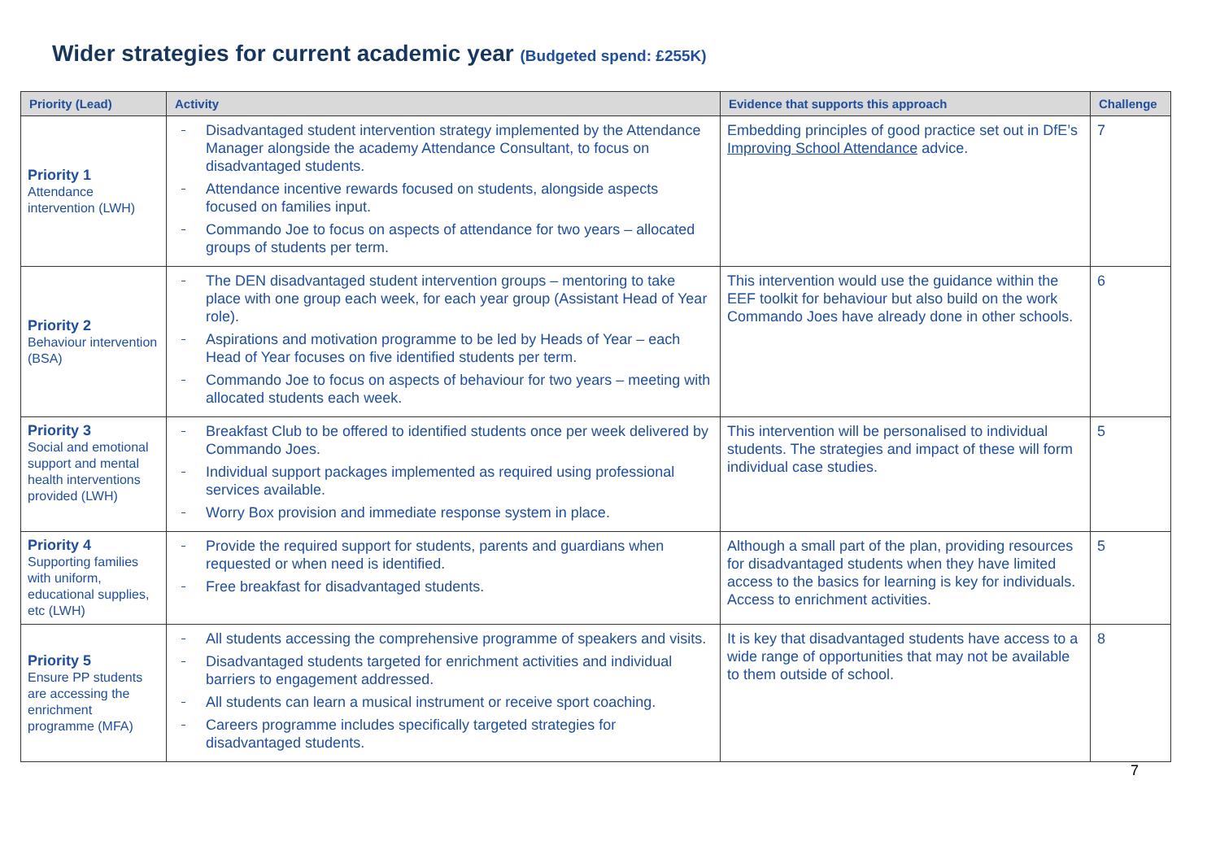Wider strategies for current academic year (Budgeted spend: £255K)
| Priority (Lead) | Activity | Evidence that supports this approach | Challenge |
| --- | --- | --- | --- |
| Priority 1 Attendance intervention (LWH) | Disadvantaged student intervention strategy implemented by the Attendance Manager alongside the academy Attendance Consultant, to focus on disadvantaged students. Attendance incentive rewards focused on students, alongside aspects focused on families input. Commando Joe to focus on aspects of attendance for two years – allocated groups of students per term. | Embedding principles of good practice set out in DfE’s Improving School Attendance advice. | 7 |
| Priority 2 Behaviour intervention (BSA) | The DEN disadvantaged student intervention groups – mentoring to take place with one group each week, for each year group (Assistant Head of Year role). Aspirations and motivation programme to be led by Heads of Year – each Head of Year focuses on five identified students per term. Commando Joe to focus on aspects of behaviour for two years – meeting with allocated students each week. | This intervention would use the guidance within the EEF toolkit for behaviour but also build on the work Commando Joes have already done in other schools. | 6 |
| Priority 3 Social and emotional support and mental health interventions provided (LWH) | Breakfast Club to be offered to identified students once per week delivered by Commando Joes. Individual support packages implemented as required using professional services available. Worry Box provision and immediate response system in place. | This intervention will be personalised to individual students. The strategies and impact of these will form individual case studies. | 5 |
| Priority 4 Supporting families with uniform, educational supplies, etc (LWH) | Provide the required support for students, parents and guardians when requested or when need is identified. Free breakfast for disadvantaged students. | Although a small part of the plan, providing resources for disadvantaged students when they have limited access to the basics for learning is key for individuals. Access to enrichment activities. | 5 |
| Priority 5 Ensure PP students are accessing the enrichment programme (MFA) | All students accessing the comprehensive programme of speakers and visits. Disadvantaged students targeted for enrichment activities and individual barriers to engagement addressed. All students can learn a musical instrument or receive sport coaching. Careers programme includes specifically targeted strategies for disadvantaged students. | It is key that disadvantaged students have access to a wide range of opportunities that may not be available to them outside of school. | 8 |
7